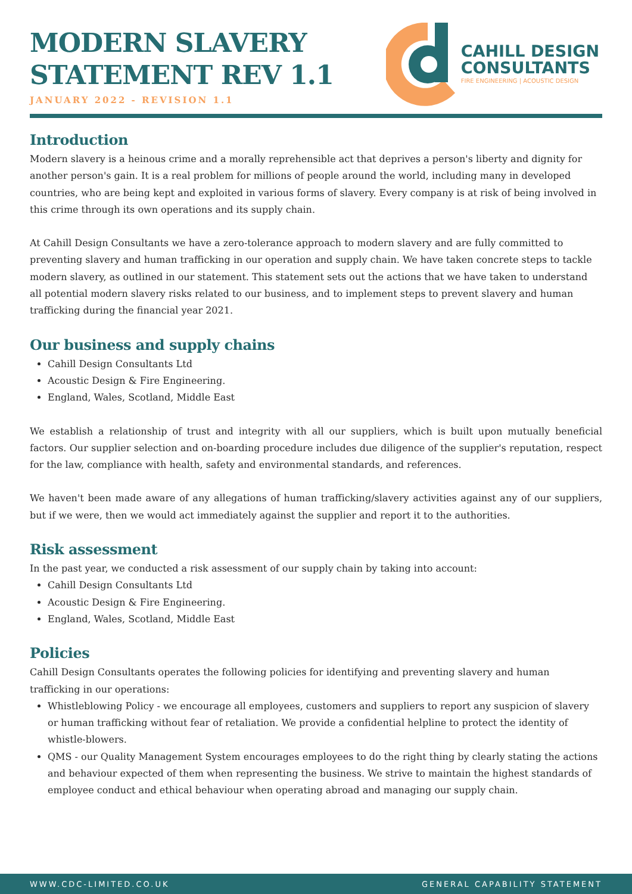CAHILL DESIGN
CONSULTANTS
FIRE ENGINEERING | ACOUSTIC DESIGN
MODERN SLAVERY
STATEMENT REV 1.1
JANUARY 2022 - REVISION 1.1
Introduction
Modern slavery is a heinous crime and a morally reprehensible act that deprives a person's liberty and dignity for another person's gain. It is a real problem for millions of people around the world, including many in developed countries, who are being kept and exploited in various forms of slavery. Every company is at risk of being involved in this crime through its own operations and its supply chain.
At Cahill Design Consultants we have a zero-tolerance approach to modern slavery and are fully committed to preventing slavery and human trafficking in our operation and supply chain. We have taken concrete steps to tackle modern slavery, as outlined in our statement. This statement sets out the actions that we have taken to understand all potential modern slavery risks related to our business, and to implement steps to prevent slavery and human trafficking during the financial year 2021.
Our business and supply chains
Cahill Design Consultants Ltd
Acoustic Design & Fire Engineering.
England, Wales, Scotland, Middle East
We establish a relationship of trust and integrity with all our suppliers, which is built upon mutually beneficial factors. Our supplier selection and on-boarding procedure includes due diligence of the supplier's reputation, respect for the law, compliance with health, safety and environmental standards, and references.
We haven't been made aware of any allegations of human trafficking/slavery activities against any of our suppliers, but if we were, then we would act immediately against the supplier and report it to the authorities.
Risk assessment
In the past year, we conducted a risk assessment of our supply chain by taking into account:
Cahill Design Consultants Ltd
Acoustic Design & Fire Engineering.
England, Wales, Scotland, Middle East
Policies
Cahill Design Consultants operates the following policies for identifying and preventing slavery and human trafficking in our operations:
Whistleblowing Policy - we encourage all employees, customers and suppliers to report any suspicion of slavery or human trafficking without fear of retaliation. We provide a confidential helpline to protect the identity of whistle-blowers.
QMS - our Quality Management System encourages employees to do the right thing by clearly stating the actions and behaviour expected of them when representing the business. We strive to maintain the highest standards of employee conduct and ethical behaviour when operating abroad and managing our supply chain.
WWW.CDC-LIMITED.CO.UK GENERAL CAPABILITY STATEMENT